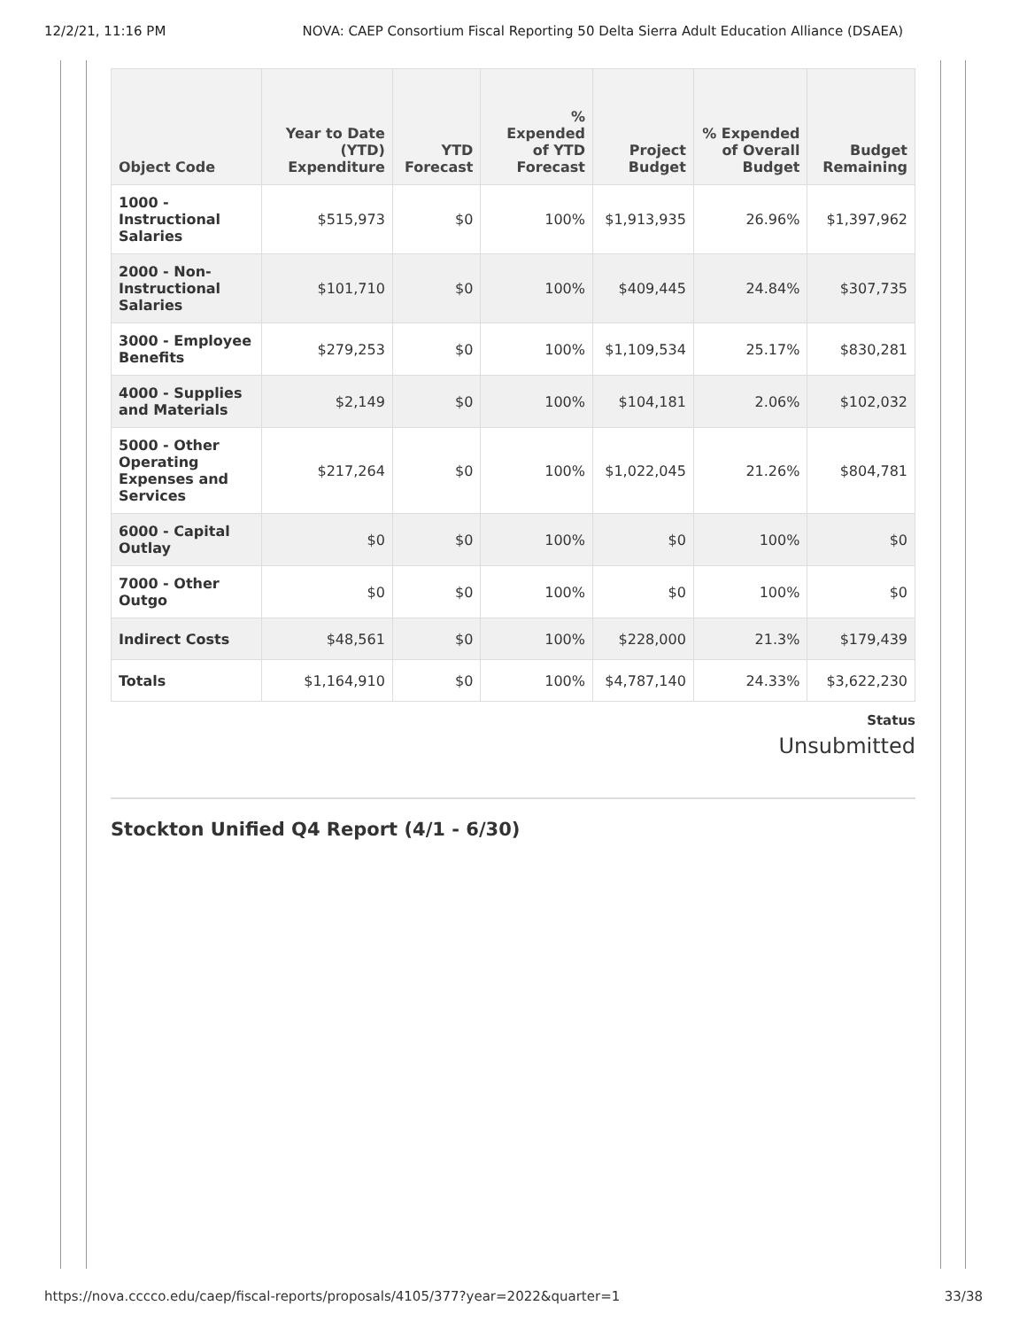12/2/21, 11:16 PM NOVA: CAEP Consortium Fiscal Reporting 50 Delta Sierra Adult Education Alliance (DSAEA)
| Object Code | Year to Date (YTD) Expenditure | YTD Forecast | % Expended of YTD Forecast | Project Budget | % Expended of Overall Budget | Budget Remaining |
| --- | --- | --- | --- | --- | --- | --- |
| 1000 - Instructional Salaries | $515,973 | $0 | 100% | $1,913,935 | 26.96% | $1,397,962 |
| 2000 - Non-Instructional Salaries | $101,710 | $0 | 100% | $409,445 | 24.84% | $307,735 |
| 3000 - Employee Benefits | $279,253 | $0 | 100% | $1,109,534 | 25.17% | $830,281 |
| 4000 - Supplies and Materials | $2,149 | $0 | 100% | $104,181 | 2.06% | $102,032 |
| 5000 - Other Operating Expenses and Services | $217,264 | $0 | 100% | $1,022,045 | 21.26% | $804,781 |
| 6000 - Capital Outlay | $0 | $0 | 100% | $0 | 100% | $0 |
| 7000 - Other Outgo | $0 | $0 | 100% | $0 | 100% | $0 |
| Indirect Costs | $48,561 | $0 | 100% | $228,000 | 21.3% | $179,439 |
| Totals | $1,164,910 | $0 | 100% | $4,787,140 | 24.33% | $3,622,230 |
Status
Unsubmitted
Stockton Unified Q4 Report (4/1 - 6/30)
https://nova.cccco.edu/caep/fiscal-reports/proposals/4105/377?year=2022&quarter=1 33/38